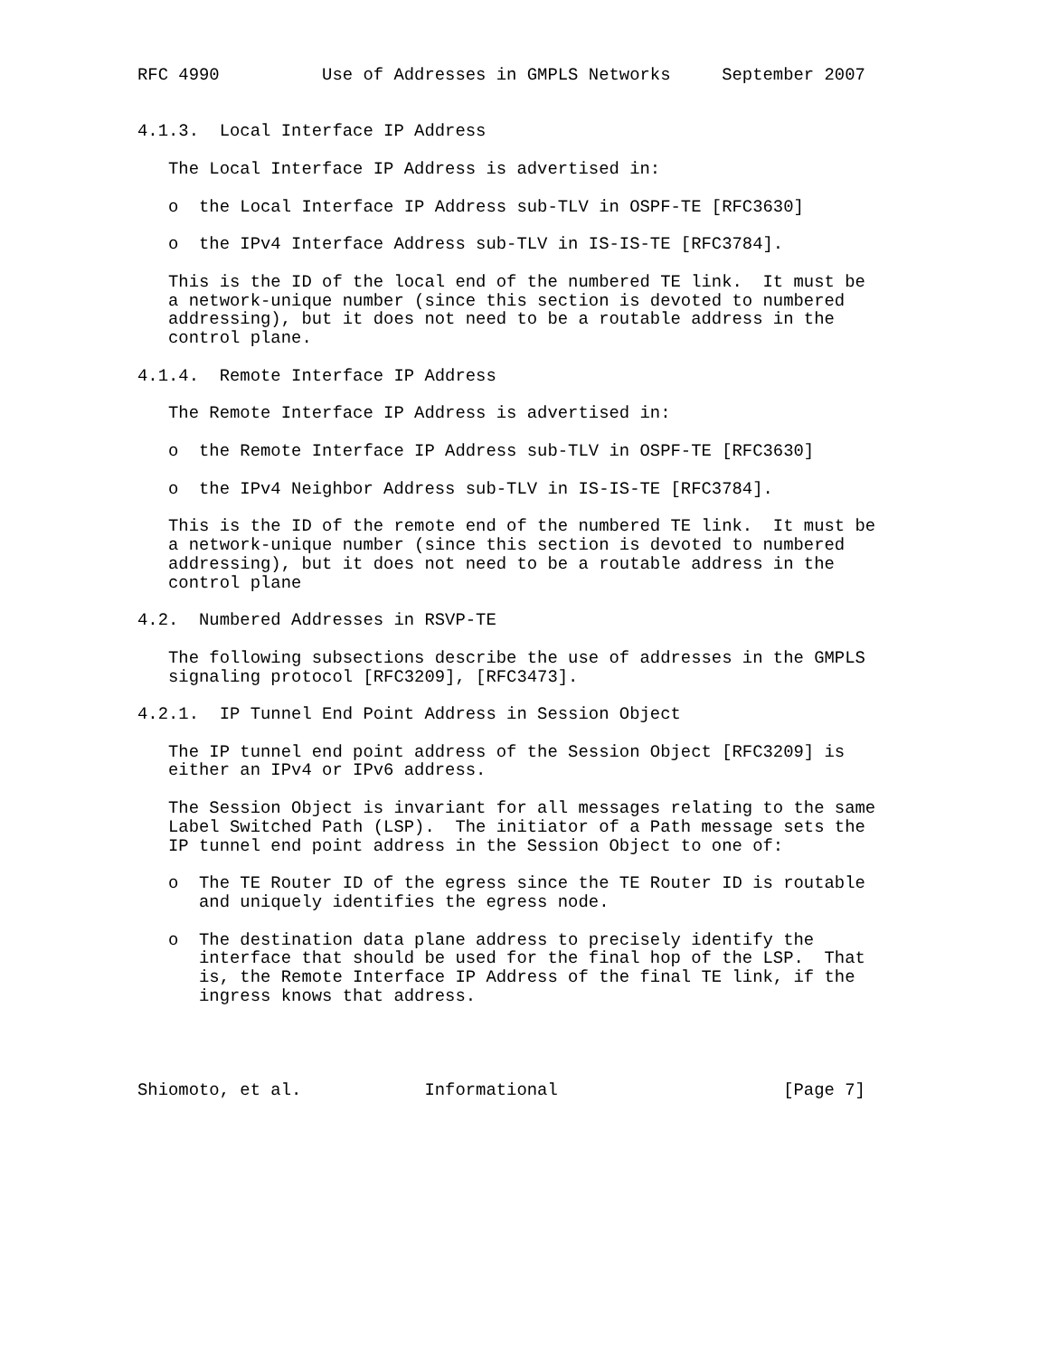RFC 4990          Use of Addresses in GMPLS Networks     September 2007


4.1.3.  Local Interface IP Address

   The Local Interface IP Address is advertised in:

   o  the Local Interface IP Address sub-TLV in OSPF-TE [RFC3630]

   o  the IPv4 Interface Address sub-TLV in IS-IS-TE [RFC3784].

   This is the ID of the local end of the numbered TE link.  It must be
   a network-unique number (since this section is devoted to numbered
   addressing), but it does not need to be a routable address in the
   control plane.

4.1.4.  Remote Interface IP Address

   The Remote Interface IP Address is advertised in:

   o  the Remote Interface IP Address sub-TLV in OSPF-TE [RFC3630]

   o  the IPv4 Neighbor Address sub-TLV in IS-IS-TE [RFC3784].

   This is the ID of the remote end of the numbered TE link.  It must be
   a network-unique number (since this section is devoted to numbered
   addressing), but it does not need to be a routable address in the
   control plane

4.2.  Numbered Addresses in RSVP-TE

   The following subsections describe the use of addresses in the GMPLS
   signaling protocol [RFC3209], [RFC3473].

4.2.1.  IP Tunnel End Point Address in Session Object

   The IP tunnel end point address of the Session Object [RFC3209] is
   either an IPv4 or IPv6 address.

   The Session Object is invariant for all messages relating to the same
   Label Switched Path (LSP).  The initiator of a Path message sets the
   IP tunnel end point address in the Session Object to one of:

   o  The TE Router ID of the egress since the TE Router ID is routable
      and uniquely identifies the egress node.

   o  The destination data plane address to precisely identify the
      interface that should be used for the final hop of the LSP.  That
      is, the Remote Interface IP Address of the final TE link, if the
      ingress knows that address.




Shiomoto, et al.            Informational                      [Page 7]